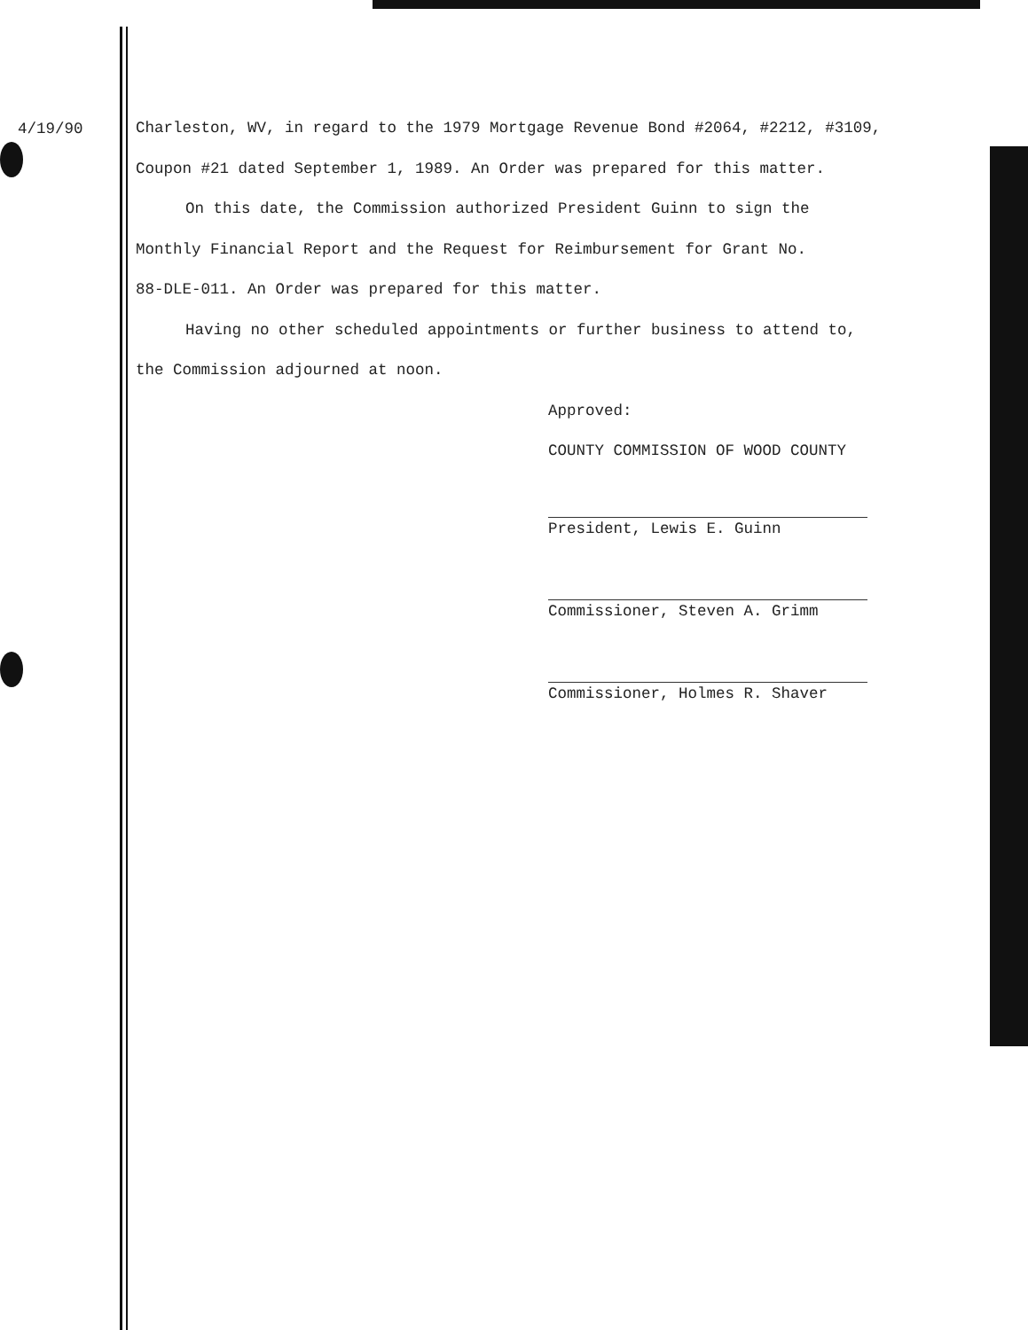4/19/90
Charleston, WV, in regard to the 1979 Mortgage Revenue Bond #2064, #2212, #3109,
Coupon #21 dated September 1, 1989. An Order was prepared for this matter.
On this date, the Commission authorized President Guinn to sign the
Monthly Financial Report and the Request for Reimbursement for Grant No.
88-DLE-011. An Order was prepared for this matter.
Having no other scheduled appointments or further business to attend to,
the Commission adjourned at noon.
Approved:
COUNTY COMMISSION OF WOOD COUNTY
President, Lewis E. Guinn
Commissioner, Steven A. Grimm
Commissioner, Holmes R. Shaver